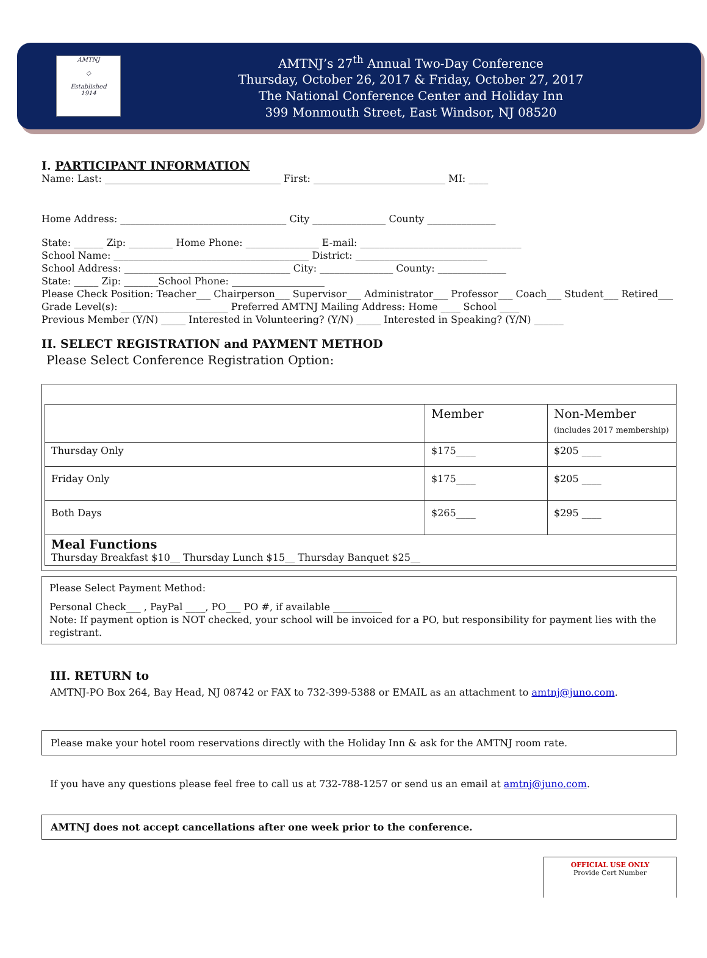AMTNJ
◇
Established
1914
AMTNJ’s 27<sup>th</sup> Annual Two-Day Conference
Thursday, October 26, 2017 & Friday, October 27, 2017
The National Conference Center and Holiday Inn
399 Monmouth Street, East Windsor, NJ 08520
I. PARTICIPANT INFORMATION
Name: Last: ____________________________________ First: ___________________________ MI: ____
Home Address: __________________________________ City _______________ County ______________
State: ______ Zip: _________ Home Phone: _______________ E-mail: _________________________________
School Name: ________________________________________ District: ___________________________
School Address: __________________________________ City: _______________ County: ______________
State: _____ Zip: _______School Phone: ___________________
Please Check Position: Teacher___ Chairperson___ Supervisor___ Administrator___ Professor___ Coach___ Student___ Retired___
Grade Level(s): ______________________ Preferred AMTNJ Mailing Address: Home ____ School ____
Previous Member (Y/N) _____ Interested in Volunteering? (Y/N) _____ Interested in Speaking? (Y/N) ______
II. SELECT REGISTRATION and PAYMENT METHOD
Please Select Conference Registration Option:
| | Member | Non-Member (includes 2017 membership) |
| Thursday Only | $175____ | $205 ____ |
| Friday Only | $175____ | $205 ____ |
| Both Days | $265____ | $295 ____ |
| Meal Functions Thursday Breakfast $10__ Thursday Lunch $15__ Thursday Banquet $25__ | | |
Please Select Payment Method:
Personal Check___ , PayPal ____, PO___ PO #, if available __________
Note: If payment option is NOT checked, your school will be invoiced for a PO, but responsibility for payment lies with the registrant.
III. RETURN to
AMTNJ-PO Box 264, Bay Head, NJ 08742 or FAX to 732-399-5388 or EMAIL as an attachment to amtnj@juno.com.
Please make your hotel room reservations directly with the Holiday Inn & ask for the AMTNJ room rate.
If you have any questions please feel free to call us at 732-788-1257 or send us an email at amtnj@juno.com.
AMTNJ does not accept cancellations after one week prior to the conference.
OFFICIAL USE ONLY
Provide Cert Number